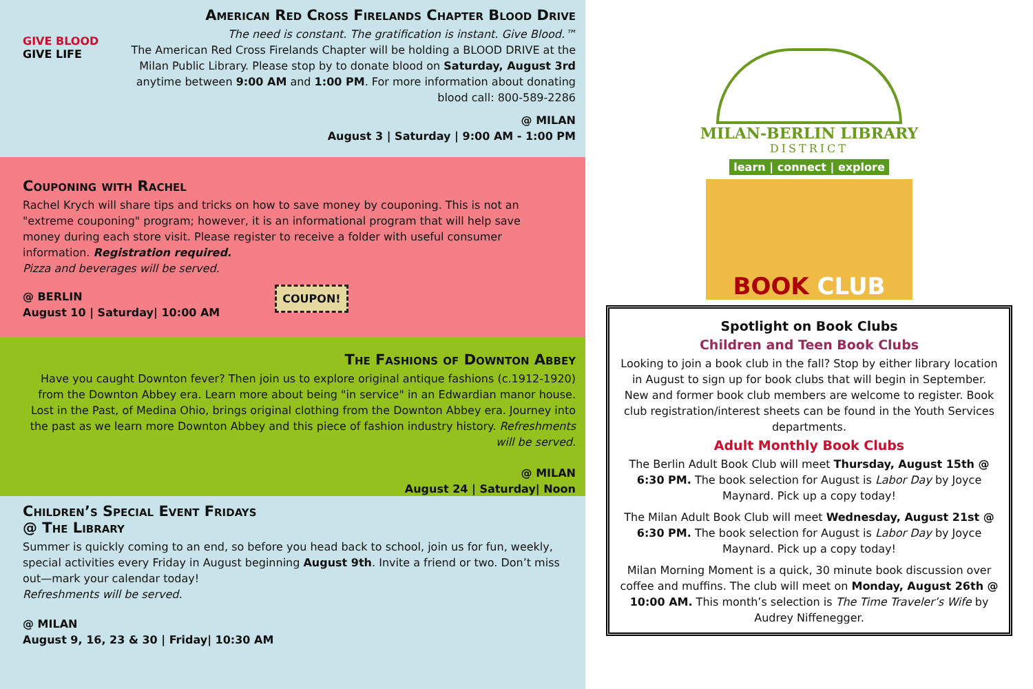GIVE BLOOD
GIVE LIFE
American Red Cross Firelands Chapter Blood Drive
The need is constant. The gratification is instant. Give Blood.™
The American Red Cross Firelands Chapter will be holding a BLOOD DRIVE at the Milan Public Library. Please stop by to donate blood on Saturday, August 3rd anytime between 9:00 AM and 1:00 PM. For more information about donating blood call: 800-589-2286
@ MILAN
August 3 | Saturday | 9:00 AM - 1:00 PM
Couponing with Rachel
Rachel Krych will share tips and tricks on how to save money by couponing. This is not an "extreme couponing" program; however, it is an informational program that will help save money during each store visit. Please register to receive a folder with useful consumer information. Registration required.
Pizza and beverages will be served.
@ BERLIN
August 10 | Saturday| 10:00 AM
COUPON!
The Fashions of Downton Abbey
Have you caught Downton fever? Then join us to explore original antique fashions (c.1912-1920) from the Downton Abbey era. Learn more about being "in service" in an Edwardian manor house. Lost in the Past, of Medina Ohio, brings original clothing from the Downton Abbey era. Journey into the past as we learn more Downton Abbey and this piece of fashion industry history. Refreshments will be served.
@ MILAN
August 24 | Saturday| Noon
Children’s Special Event Fridays
@ The Library
Summer is quickly coming to an end, so before you head back to school, join us for fun, weekly, special activities every Friday in August beginning August 9th. Invite a friend or two. Don’t miss out—mark your calendar today!
Refreshments will be served.
@ MILAN
August 9, 16, 23 & 30 | Friday| 10:30 AM
MILAN-BERLIN LIBRARY
DISTRICT
learn | connect | explore
BOOK CLUB
Spotlight on Book Clubs
Children and Teen Book Clubs
Looking to join a book club in the fall? Stop by either library location in August to sign up for book clubs that will begin in September.
New and former book club members are welcome to register. Book club registration/interest sheets can be found in the Youth Services departments.
Adult Monthly Book Clubs
The Berlin Adult Book Club will meet Thursday, August 15th @ 6:30 PM. The book selection for August is Labor Day by Joyce Maynard. Pick up a copy today!
The Milan Adult Book Club will meet Wednesday, August 21st @ 6:30 PM. The book selection for August is Labor Day by Joyce Maynard. Pick up a copy today!
Milan Morning Moment is a quick, 30 minute book discussion over coffee and muffins. The club will meet on Monday, August 26th @ 10:00 AM. This month’s selection is The Time Traveler’s Wife by Audrey Niffenegger.